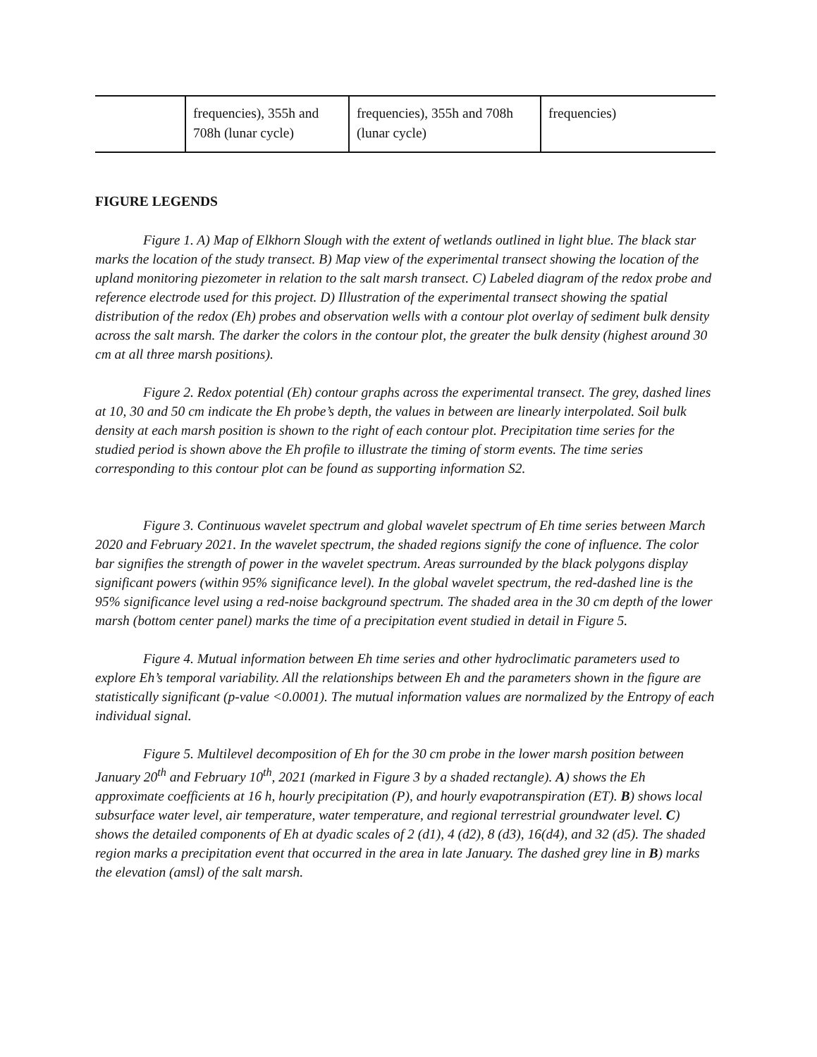| | frequencies), 355h and 708h (lunar cycle) | frequencies), 355h and 708h (lunar cycle) | frequencies) |
FIGURE LEGENDS
Figure 1. A) Map of Elkhorn Slough with the extent of wetlands outlined in light blue. The black star marks the location of the study transect. B) Map view of the experimental transect showing the location of the upland monitoring piezometer in relation to the salt marsh transect. C) Labeled diagram of the redox probe and reference electrode used for this project. D) Illustration of the experimental transect showing the spatial distribution of the redox (Eh) probes and observation wells with a contour plot overlay of sediment bulk density across the salt marsh. The darker the colors in the contour plot, the greater the bulk density (highest around 30 cm at all three marsh positions).
Figure 2. Redox potential (Eh) contour graphs across the experimental transect. The grey, dashed lines at 10, 30 and 50 cm indicate the Eh probe’s depth, the values in between are linearly interpolated. Soil bulk density at each marsh position is shown to the right of each contour plot. Precipitation time series for the studied period is shown above the Eh profile to illustrate the timing of storm events. The time series corresponding to this contour plot can be found as supporting information S2.
Figure 3. Continuous wavelet spectrum and global wavelet spectrum of Eh time series between March 2020 and February 2021. In the wavelet spectrum, the shaded regions signify the cone of influence. The color bar signifies the strength of power in the wavelet spectrum. Areas surrounded by the black polygons display significant powers (within 95% significance level). In the global wavelet spectrum, the red-dashed line is the 95% significance level using a red-noise background spectrum. The shaded area in the 30 cm depth of the lower marsh (bottom center panel) marks the time of a precipitation event studied in detail in Figure 5.
Figure 4. Mutual information between Eh time series and other hydroclimatic parameters used to explore Eh’s temporal variability. All the relationships between Eh and the parameters shown in the figure are statistically significant (p-value <0.0001). The mutual information values are normalized by the Entropy of each individual signal.
Figure 5. Multilevel decomposition of Eh for the 30 cm probe in the lower marsh position between January 20<sup>th</sup> and February 10<sup>th</sup>, 2021 (marked in Figure 3 by a shaded rectangle). A) shows the Eh approximate coefficients at 16 h, hourly precipitation (P), and hourly evapotranspiration (ET). B) shows local subsurface water level, air temperature, water temperature, and regional terrestrial groundwater level. C) shows the detailed components of Eh at dyadic scales of 2 (d1), 4 (d2), 8 (d3), 16(d4), and 32 (d5). The shaded region marks a precipitation event that occurred in the area in late January. The dashed grey line in B) marks the elevation (amsl) of the salt marsh.